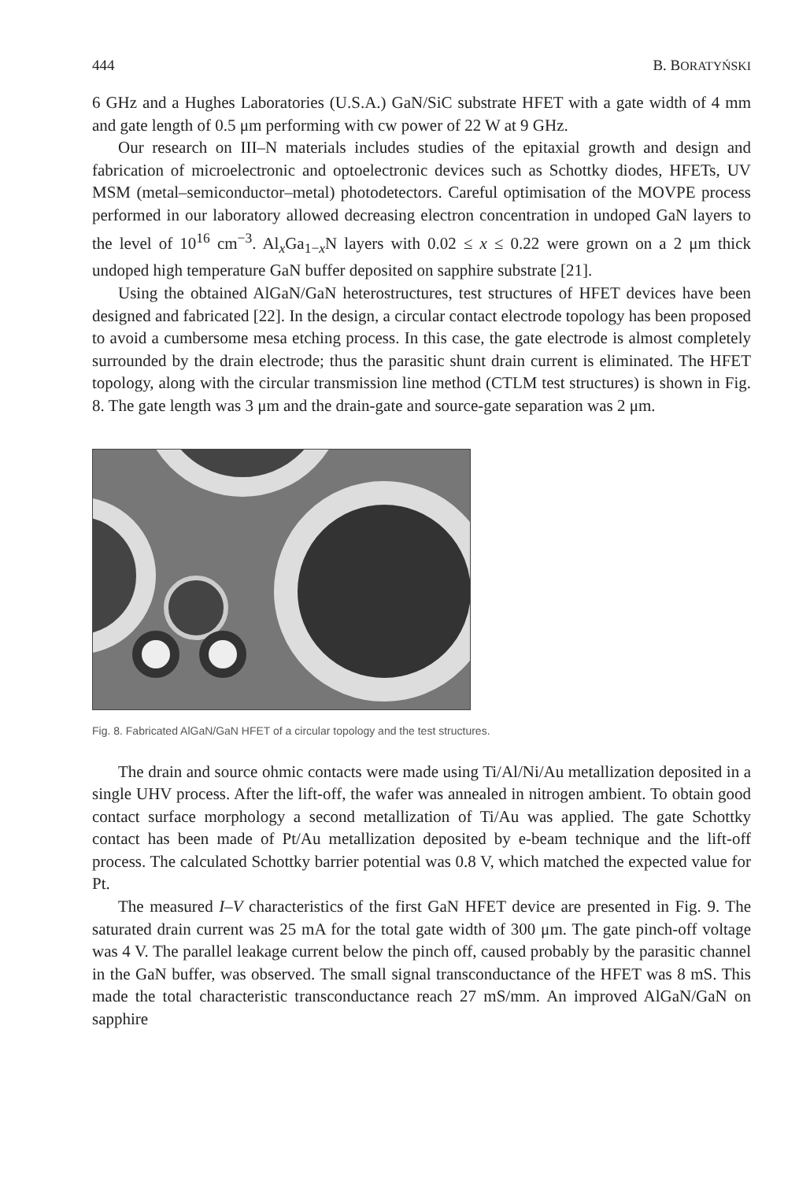444 B. BORATYŃSKI
6 GHz and a Hughes Laboratories (U.S.A.) GaN/SiC substrate HFET with a gate width of 4 mm and gate length of 0.5 μm performing with cw power of 22 W at 9 GHz.
Our research on III–N materials includes studies of the epitaxial growth and design and fabrication of microelectronic and optoelectronic devices such as Schottky diodes, HFETs, UV MSM (metal–semiconductor–metal) photodetectors. Careful optimisation of the MOVPE process performed in our laboratory allowed decreasing electron concentration in undoped GaN layers to the level of 10<sup>16</sup> cm<sup>−3</sup>. Al<sub>x</sub>Ga<sub>1−x</sub>N layers with 0.02 ≤ x ≤ 0.22 were grown on a 2 μm thick undoped high temperature GaN buffer deposited on sapphire substrate [21].
Using the obtained AlGaN/GaN heterostructures, test structures of HFET devices have been designed and fabricated [22]. In the design, a circular contact electrode topology has been proposed to avoid a cumbersome mesa etching process. In this case, the gate electrode is almost completely surrounded by the drain electrode; thus the parasitic shunt drain current is eliminated. The HFET topology, along with the circular transmission line method (CTLM test structures) is shown in Fig. 8. The gate length was 3 μm and the drain-gate and source-gate separation was 2 μm.
Fig. 8. Fabricated AlGaN/GaN HFET of a circular topology and the test structures.
The drain and source ohmic contacts were made using Ti/Al/Ni/Au metallization deposited in a single UHV process. After the lift-off, the wafer was annealed in nitrogen ambient. To obtain good contact surface morphology a second metallization of Ti/Au was applied. The gate Schottky contact has been made of Pt/Au metallization deposited by e-beam technique and the lift-off process. The calculated Schottky barrier potential was 0.8 V, which matched the expected value for Pt.
The measured I–V characteristics of the first GaN HFET device are presented in Fig. 9. The saturated drain current was 25 mA for the total gate width of 300 μm. The gate pinch-off voltage was 4 V. The parallel leakage current below the pinch off, caused probably by the parasitic channel in the GaN buffer, was observed. The small signal transconductance of the HFET was 8 mS. This made the total characteristic transconductance reach 27 mS/mm. An improved AlGaN/GaN on sapphire